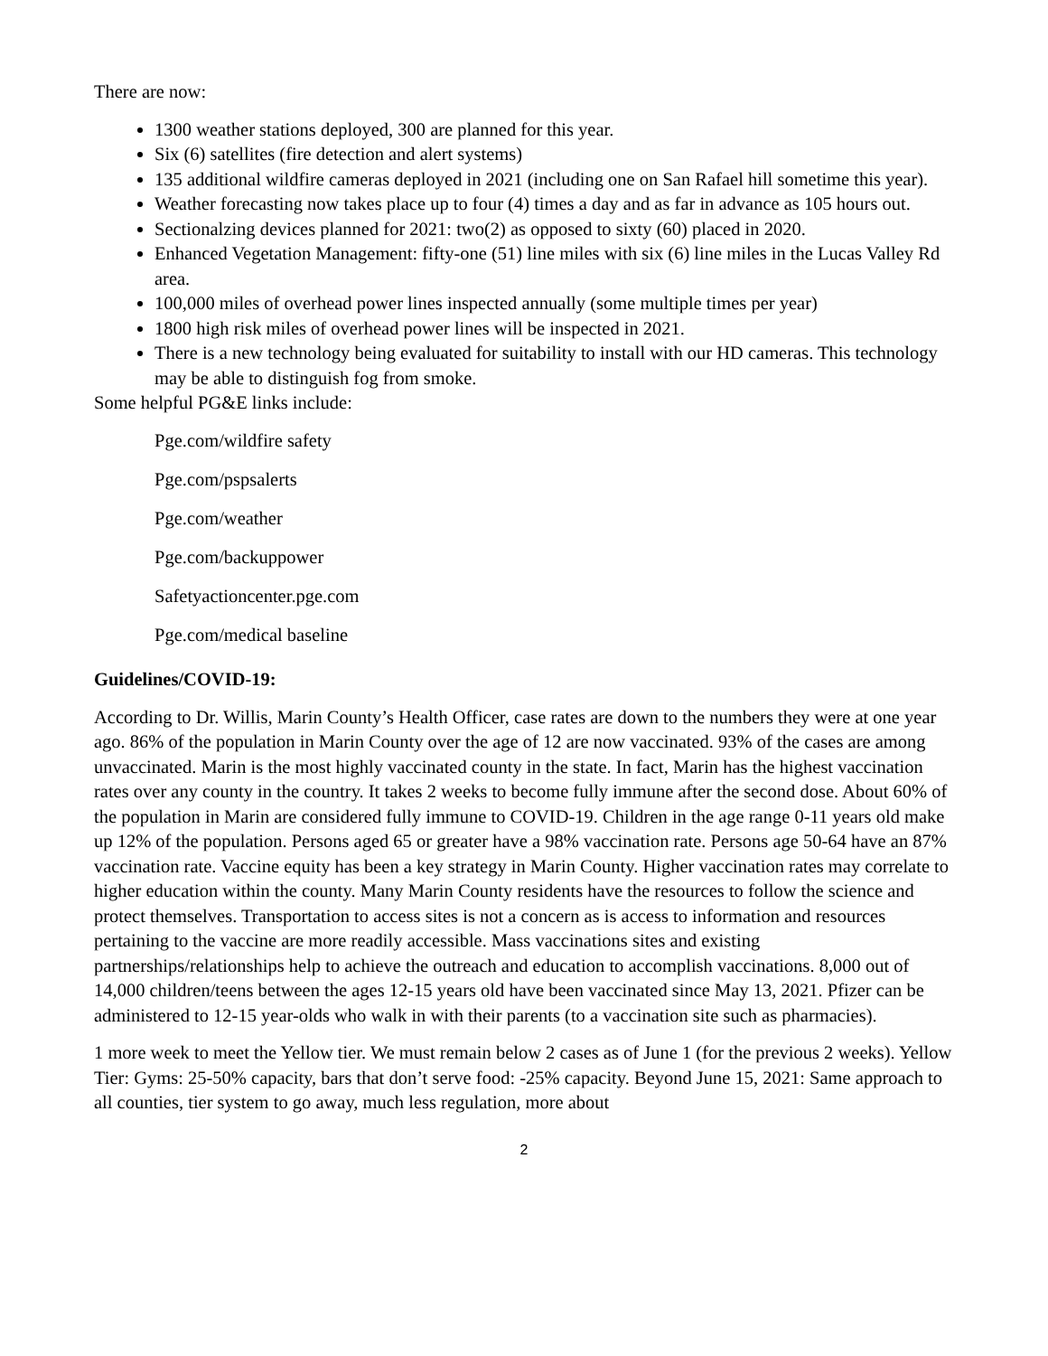There are now:
1300 weather stations deployed, 300 are planned for this year.
Six (6) satellites (fire detection and alert systems)
135 additional wildfire cameras deployed in 2021 (including one on San Rafael hill sometime this year).
Weather forecasting now takes place up to four (4) times a day and as far in advance as 105 hours out.
Sectionalzing devices planned for 2021: two(2) as opposed to sixty (60) placed in 2020.
Enhanced Vegetation Management: fifty-one (51) line miles with six (6) line miles in the Lucas Valley Rd area.
100,000 miles of overhead power lines inspected annually (some multiple times per year)
1800 high risk miles of overhead power lines will be inspected in 2021.
There is a new technology being evaluated for suitability to install with our HD cameras. This technology may be able to distinguish fog from smoke.
Some helpful PG&E links include:
Pge.com/wildfire safety
Pge.com/pspsalerts
Pge.com/weather
Pge.com/backuppower
Safetyactioncenter.pge.com
Pge.com/medical baseline
Guidelines/COVID-19:
According to Dr. Willis, Marin County’s Health Officer, case rates are down to the numbers they were at one year ago. 86% of the population in Marin County over the age of 12 are now vaccinated. 93% of the cases are among unvaccinated. Marin is the most highly vaccinated county in the state. In fact, Marin has the highest vaccination rates over any county in the country. It takes 2 weeks to become fully immune after the second dose. About 60% of the population in Marin are considered fully immune to COVID-19. Children in the age range 0-11 years old make up 12% of the population. Persons aged 65 or greater have a 98% vaccination rate. Persons age 50-64 have an 87% vaccination rate. Vaccine equity has been a key strategy in Marin County. Higher vaccination rates may correlate to higher education within the county. Many Marin County residents have the resources to follow the science and protect themselves. Transportation to access sites is not a concern as is access to information and resources pertaining to the vaccine are more readily accessible. Mass vaccinations sites and existing partnerships/relationships help to achieve the outreach and education to accomplish vaccinations. 8,000 out of 14,000 children/teens between the ages 12-15 years old have been vaccinated since May 13, 2021. Pfizer can be administered to 12-15 year-olds who walk in with their parents (to a vaccination site such as pharmacies).
1 more week to meet the Yellow tier. We must remain below 2 cases as of June 1 (for the previous 2 weeks). Yellow Tier: Gyms: 25-50% capacity, bars that don’t serve food: -25% capacity. Beyond June 15, 2021: Same approach to all counties, tier system to go away, much less regulation, more about
2